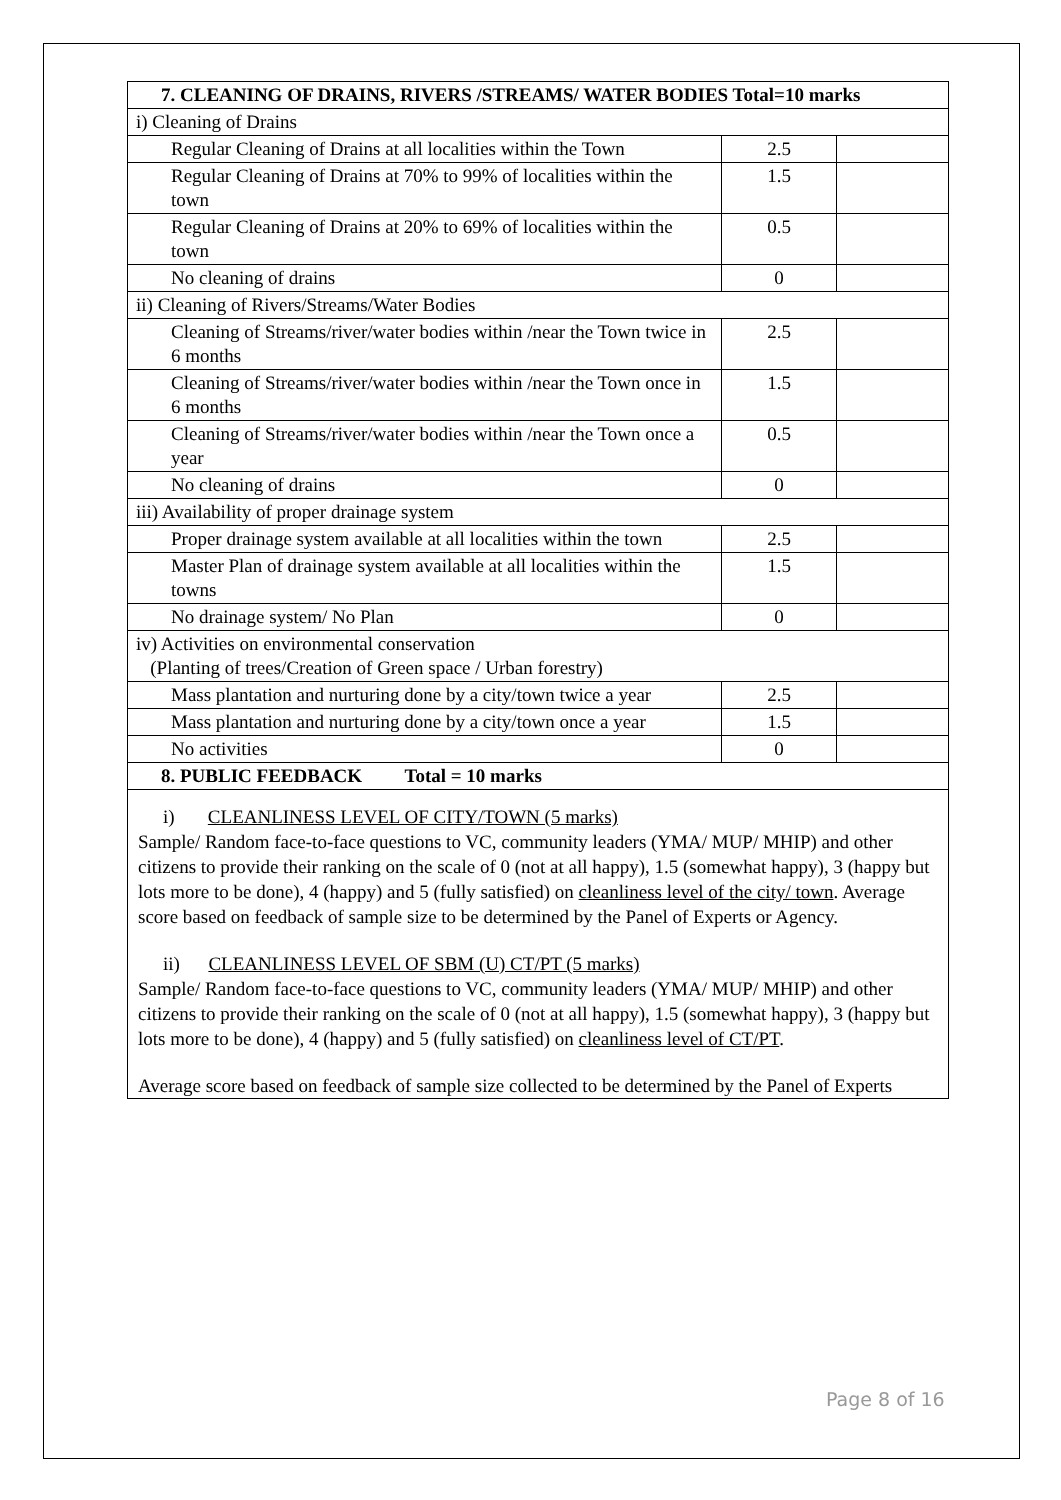| 7. CLEANING OF DRAINS, RIVERS /STREAMS/ WATER BODIES Total=10 marks | | |
| i) Cleaning of Drains | | |
| Regular Cleaning of Drains at all localities within the Town | 2.5 | |
| Regular Cleaning of Drains at 70% to 99% of localities within the town | 1.5 | |
| Regular Cleaning of Drains at 20% to 69% of localities within the town | 0.5 | |
| No cleaning of drains | 0 | |
| ii) Cleaning of Rivers/Streams/Water Bodies | | |
| Cleaning of Streams/river/water bodies within /near the Town twice in 6 months | 2.5 | |
| Cleaning of Streams/river/water bodies within /near the Town once in 6 months | 1.5 | |
| Cleaning of Streams/river/water bodies within /near the Town once a year | 0.5 | |
| No cleaning of drains | 0 | |
| iii) Availability of proper drainage system | | |
| Proper drainage system available at all localities within the town | 2.5 | |
| Master Plan of drainage system available at all localities within the towns | 1.5 | |
| No drainage system/ No Plan | 0 | |
| iv) Activities on environmental conservation (Planting of trees/Creation of Green space / Urban forestry) | | |
| Mass plantation and nurturing done by a city/town twice a year | 2.5 | |
| Mass plantation and nurturing done by a city/town once a year | 1.5 | |
| No activities | 0 | |
| 8. PUBLIC FEEDBACK Total = 10 marks | | |
i) CLEANLINESS LEVEL OF CITY/TOWN (5 marks)
Sample/ Random face-to-face questions to VC, community leaders (YMA/ MUP/ MHIP) and other citizens to provide their ranking on the scale of 0 (not at all happy), 1.5 (somewhat happy), 3 (happy but lots more to be done), 4 (happy) and 5 (fully satisfied) on cleanliness level of the city/ town. Average score based on feedback of sample size to be determined by the Panel of Experts or Agency.
ii) CLEANLINESS LEVEL OF SBM (U) CT/PT (5 marks)
Sample/ Random face-to-face questions to VC, community leaders (YMA/ MUP/ MHIP) and other citizens to provide their ranking on the scale of 0 (not at all happy), 1.5 (somewhat happy), 3 (happy but lots more to be done), 4 (happy) and 5 (fully satisfied) on cleanliness level of CT/PT.
Average score based on feedback of sample size collected to be determined by the Panel of Experts
Page 8 of 16